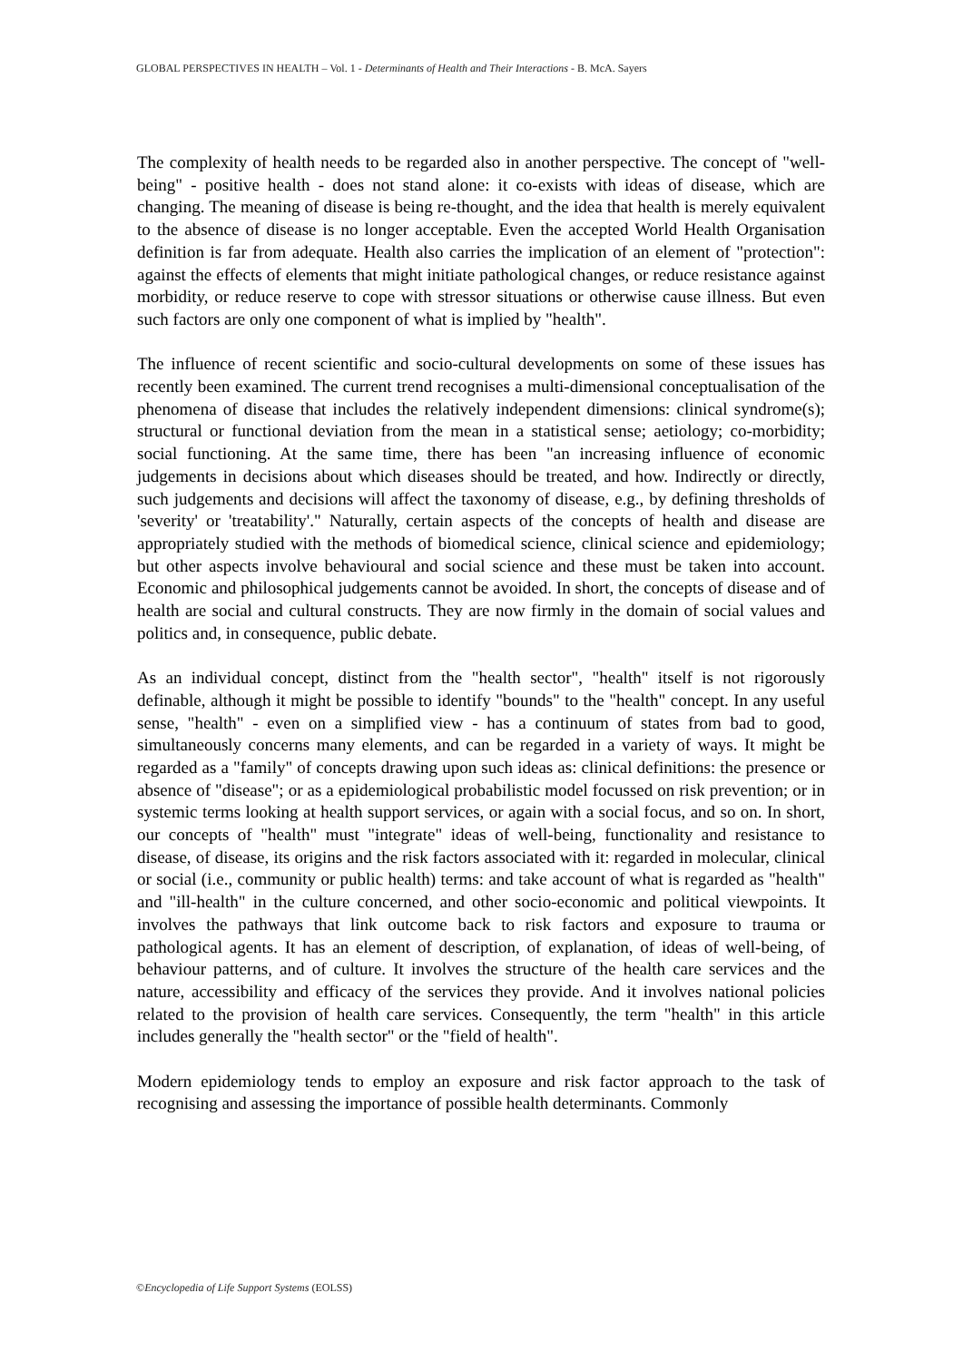GLOBAL PERSPECTIVES IN HEALTH – Vol. 1 - Determinants of Health and Their Interactions - B. McA. Sayers
The complexity of health needs to be regarded also in another perspective. The concept of "well-being" - positive health - does not stand alone: it co-exists with ideas of disease, which are changing. The meaning of disease is being re-thought, and the idea that health is merely equivalent to the absence of disease is no longer acceptable. Even the accepted World Health Organisation definition is far from adequate. Health also carries the implication of an element of "protection": against the effects of elements that might initiate pathological changes, or reduce resistance against morbidity, or reduce reserve to cope with stressor situations or otherwise cause illness. But even such factors are only one component of what is implied by "health".
The influence of recent scientific and socio-cultural developments on some of these issues has recently been examined. The current trend recognises a multi-dimensional conceptualisation of the phenomena of disease that includes the relatively independent dimensions: clinical syndrome(s); structural or functional deviation from the mean in a statistical sense; aetiology; co-morbidity; social functioning. At the same time, there has been "an increasing influence of economic judgements in decisions about which diseases should be treated, and how. Indirectly or directly, such judgements and decisions will affect the taxonomy of disease, e.g., by defining thresholds of 'severity' or 'treatability'." Naturally, certain aspects of the concepts of health and disease are appropriately studied with the methods of biomedical science, clinical science and epidemiology; but other aspects involve behavioural and social science and these must be taken into account. Economic and philosophical judgements cannot be avoided. In short, the concepts of disease and of health are social and cultural constructs. They are now firmly in the domain of social values and politics and, in consequence, public debate.
As an individual concept, distinct from the "health sector", "health" itself is not rigorously definable, although it might be possible to identify "bounds" to the "health" concept. In any useful sense, "health" - even on a simplified view - has a continuum of states from bad to good, simultaneously concerns many elements, and can be regarded in a variety of ways. It might be regarded as a "family" of concepts drawing upon such ideas as: clinical definitions: the presence or absence of "disease"; or as a epidemiological probabilistic model focussed on risk prevention; or in systemic terms looking at health support services, or again with a social focus, and so on. In short, our concepts of "health" must "integrate" ideas of well-being, functionality and resistance to disease, of disease, its origins and the risk factors associated with it: regarded in molecular, clinical or social (i.e., community or public health) terms: and take account of what is regarded as "health" and "ill-health" in the culture concerned, and other socio-economic and political viewpoints. It involves the pathways that link outcome back to risk factors and exposure to trauma or pathological agents. It has an element of description, of explanation, of ideas of well-being, of behaviour patterns, and of culture. It involves the structure of the health care services and the nature, accessibility and efficacy of the services they provide. And it involves national policies related to the provision of health care services. Consequently, the term "health" in this article includes generally the "health sector" or the "field of health".
Modern epidemiology tends to employ an exposure and risk factor approach to the task of recognising and assessing the importance of possible health determinants. Commonly
©Encyclopedia of Life Support Systems (EOLSS)